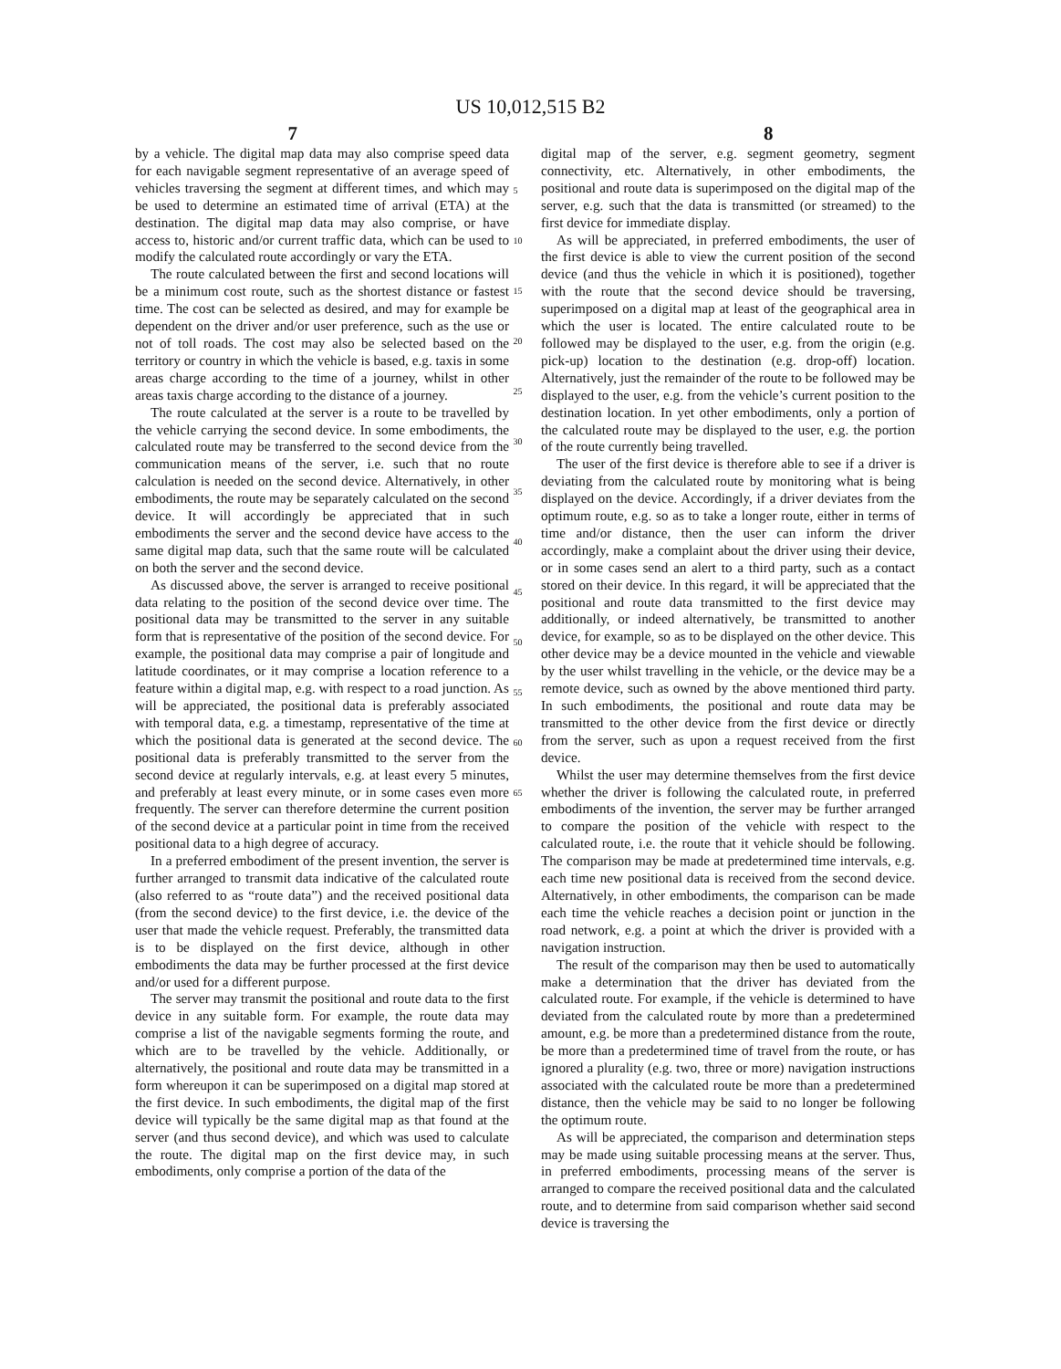US 10,012,515 B2
7 8
by a vehicle. The digital map data may also comprise speed data for each navigable segment representative of an average speed of vehicles traversing the segment at different times, and which may be used to determine an estimated time of arrival (ETA) at the destination. The digital map data may also comprise, or have access to, historic and/or current traffic data, which can be used to modify the calculated route accordingly or vary the ETA.
The route calculated between the first and second locations will be a minimum cost route, such as the shortest distance or fastest time. The cost can be selected as desired, and may for example be dependent on the driver and/or user preference, such as the use or not of toll roads. The cost may also be selected based on the territory or country in which the vehicle is based, e.g. taxis in some areas charge according to the time of a journey, whilst in other areas taxis charge according to the distance of a journey.
The route calculated at the server is a route to be travelled by the vehicle carrying the second device. In some embodiments, the calculated route may be transferred to the second device from the communication means of the server, i.e. such that no route calculation is needed on the second device. Alternatively, in other embodiments, the route may be separately calculated on the second device. It will accordingly be appreciated that in such embodiments the server and the second device have access to the same digital map data, such that the same route will be calculated on both the server and the second device.
As discussed above, the server is arranged to receive positional data relating to the position of the second device over time. The positional data may be transmitted to the server in any suitable form that is representative of the position of the second device. For example, the positional data may comprise a pair of longitude and latitude coordinates, or it may comprise a location reference to a feature within a digital map, e.g. with respect to a road junction. As will be appreciated, the positional data is preferably associated with temporal data, e.g. a timestamp, representative of the time at which the positional data is generated at the second device. The positional data is preferably transmitted to the server from the second device at regularly intervals, e.g. at least every 5 minutes, and preferably at least every minute, or in some cases even more frequently. The server can therefore determine the current position of the second device at a particular point in time from the received positional data to a high degree of accuracy.
In a preferred embodiment of the present invention, the server is further arranged to transmit data indicative of the calculated route (also referred to as “route data”) and the received positional data (from the second device) to the first device, i.e. the device of the user that made the vehicle request. Preferably, the transmitted data is to be displayed on the first device, although in other embodiments the data may be further processed at the first device and/or used for a different purpose.
The server may transmit the positional and route data to the first device in any suitable form. For example, the route data may comprise a list of the navigable segments forming the route, and which are to be travelled by the vehicle. Additionally, or alternatively, the positional and route data may be transmitted in a form whereupon it can be superimposed on a digital map stored at the first device. In such embodiments, the digital map of the first device will typically be the same digital map as that found at the server (and thus second device), and which was used to calculate the route. The digital map on the first device may, in such embodiments, only comprise a portion of the data of the
5
10
15
20
25
30
35
40
45
50
55
60
65
digital map of the server, e.g. segment geometry, segment connectivity, etc. Alternatively, in other embodiments, the positional and route data is superimposed on the digital map of the server, e.g. such that the data is transmitted (or streamed) to the first device for immediate display.
As will be appreciated, in preferred embodiments, the user of the first device is able to view the current position of the second device (and thus the vehicle in which it is positioned), together with the route that the second device should be traversing, superimposed on a digital map at least of the geographical area in which the user is located. The entire calculated route to be followed may be displayed to the user, e.g. from the origin (e.g. pick-up) location to the destination (e.g. drop-off) location. Alternatively, just the remainder of the route to be followed may be displayed to the user, e.g. from the vehicle’s current position to the destination location. In yet other embodiments, only a portion of the calculated route may be displayed to the user, e.g. the portion of the route currently being travelled.
The user of the first device is therefore able to see if a driver is deviating from the calculated route by monitoring what is being displayed on the device. Accordingly, if a driver deviates from the optimum route, e.g. so as to take a longer route, either in terms of time and/or distance, then the user can inform the driver accordingly, make a complaint about the driver using their device, or in some cases send an alert to a third party, such as a contact stored on their device. In this regard, it will be appreciated that the positional and route data transmitted to the first device may additionally, or indeed alternatively, be transmitted to another device, for example, so as to be displayed on the other device. This other device may be a device mounted in the vehicle and viewable by the user whilst travelling in the vehicle, or the device may be a remote device, such as owned by the above mentioned third party. In such embodiments, the positional and route data may be transmitted to the other device from the first device or directly from the server, such as upon a request received from the first device.
Whilst the user may determine themselves from the first device whether the driver is following the calculated route, in preferred embodiments of the invention, the server may be further arranged to compare the position of the vehicle with respect to the calculated route, i.e. the route that it vehicle should be following. The comparison may be made at predetermined time intervals, e.g. each time new positional data is received from the second device. Alternatively, in other embodiments, the comparison can be made each time the vehicle reaches a decision point or junction in the road network, e.g. a point at which the driver is provided with a navigation instruction.
The result of the comparison may then be used to automatically make a determination that the driver has deviated from the calculated route. For example, if the vehicle is determined to have deviated from the calculated route by more than a predetermined amount, e.g. be more than a predetermined distance from the route, be more than a predetermined time of travel from the route, or has ignored a plurality (e.g. two, three or more) navigation instructions associated with the calculated route be more than a predetermined distance, then the vehicle may be said to no longer be following the optimum route.
As will be appreciated, the comparison and determination steps may be made using suitable processing means at the server. Thus, in preferred embodiments, processing means of the server is arranged to compare the received positional data and the calculated route, and to determine from said comparison whether said second device is traversing the